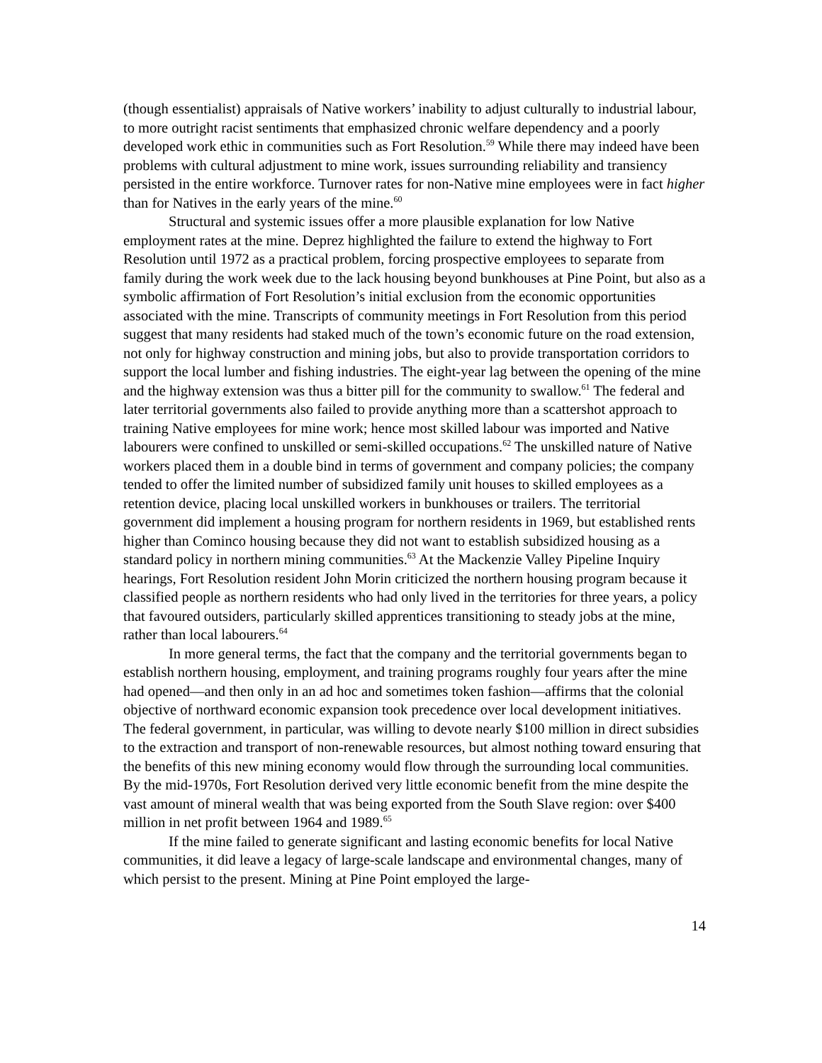(though essentialist) appraisals of Native workers’ inability to adjust culturally to industrial labour, to more outright racist sentiments that emphasized chronic welfare dependency and a poorly developed work ethic in communities such as Fort Resolution.<sup>59</sup> While there may indeed have been problems with cultural adjustment to mine work, issues surrounding reliability and transiency persisted in the entire workforce. Turnover rates for non-Native mine employees were in fact higher than for Natives in the early years of the mine.<sup>60</sup>
Structural and systemic issues offer a more plausible explanation for low Native employment rates at the mine. Deprez highlighted the failure to extend the highway to Fort Resolution until 1972 as a practical problem, forcing prospective employees to separate from family during the work week due to the lack housing beyond bunkhouses at Pine Point, but also as a symbolic affirmation of Fort Resolution’s initial exclusion from the economic opportunities associated with the mine. Transcripts of community meetings in Fort Resolution from this period suggest that many residents had staked much of the town’s economic future on the road extension, not only for highway construction and mining jobs, but also to provide transportation corridors to support the local lumber and fishing industries. The eight-year lag between the opening of the mine and the highway extension was thus a bitter pill for the community to swallow.<sup>61</sup> The federal and later territorial governments also failed to provide anything more than a scattershot approach to training Native employees for mine work; hence most skilled labour was imported and Native labourers were confined to unskilled or semi-skilled occupations.<sup>62</sup> The unskilled nature of Native workers placed them in a double bind in terms of government and company policies; the company tended to offer the limited number of subsidized family unit houses to skilled employees as a retention device, placing local unskilled workers in bunkhouses or trailers. The territorial government did implement a housing program for northern residents in 1969, but established rents higher than Cominco housing because they did not want to establish subsidized housing as a standard policy in northern mining communities.<sup>63</sup> At the Mackenzie Valley Pipeline Inquiry hearings, Fort Resolution resident John Morin criticized the northern housing program because it classified people as northern residents who had only lived in the territories for three years, a policy that favoured outsiders, particularly skilled apprentices transitioning to steady jobs at the mine, rather than local labourers.<sup>64</sup>
In more general terms, the fact that the company and the territorial governments began to establish northern housing, employment, and training programs roughly four years after the mine had opened—and then only in an ad hoc and sometimes token fashion—affirms that the colonial objective of northward economic expansion took precedence over local development initiatives. The federal government, in particular, was willing to devote nearly $100 million in direct subsidies to the extraction and transport of non-renewable resources, but almost nothing toward ensuring that the benefits of this new mining economy would flow through the surrounding local communities. By the mid-1970s, Fort Resolution derived very little economic benefit from the mine despite the vast amount of mineral wealth that was being exported from the South Slave region: over $400 million in net profit between 1964 and 1989.<sup>65</sup>
If the mine failed to generate significant and lasting economic benefits for local Native communities, it did leave a legacy of large-scale landscape and environmental changes, many of which persist to the present. Mining at Pine Point employed the large-
14